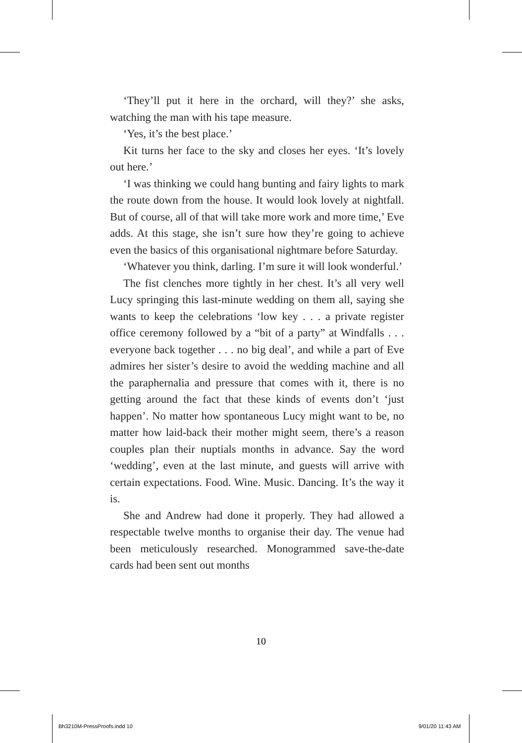‘They’ll put it here in the orchard, will they?’ she asks, watching the man with his tape measure.
‘Yes, it’s the best place.’
Kit turns her face to the sky and closes her eyes. ‘It’s lovely out here.’
‘I was thinking we could hang bunting and fairy lights to mark the route down from the house. It would look lovely at nightfall. But of course, all of that will take more work and more time,’ Eve adds. At this stage, she isn’t sure how they’re going to achieve even the basics of this organisational nightmare before Saturday.
‘Whatever you think, darling. I’m sure it will look wonderful.’
The fist clenches more tightly in her chest. It’s all very well Lucy springing this last-minute wedding on them all, saying she wants to keep the celebrations ‘low key . . . a private register office ceremony followed by a “bit of a party” at Windfalls . . . everyone back together . . . no big deal’, and while a part of Eve admires her sister’s desire to avoid the wedding machine and all the para­phernalia and pressure that comes with it, there is no getting around the fact that these kinds of events don’t ‘just happen’. No matter how spontaneous Lucy might want to be, no matter how laid-back their mother might seem, there’s a reason couples plan their nuptials months in advance. Say the word ‘wedding’, even at the last minute, and guests will arrive with certain expectations. Food. Wine. Music. Dancing. It’s the way it is.
She and Andrew had done it properly. They had allowed a respectable twelve months to organise their day. The venue had been meticulously researched. Mono­grammed save-the-date cards had been sent out months
10
Bh3210M-PressProofs.indd 10 9/01/20 11:43 AM